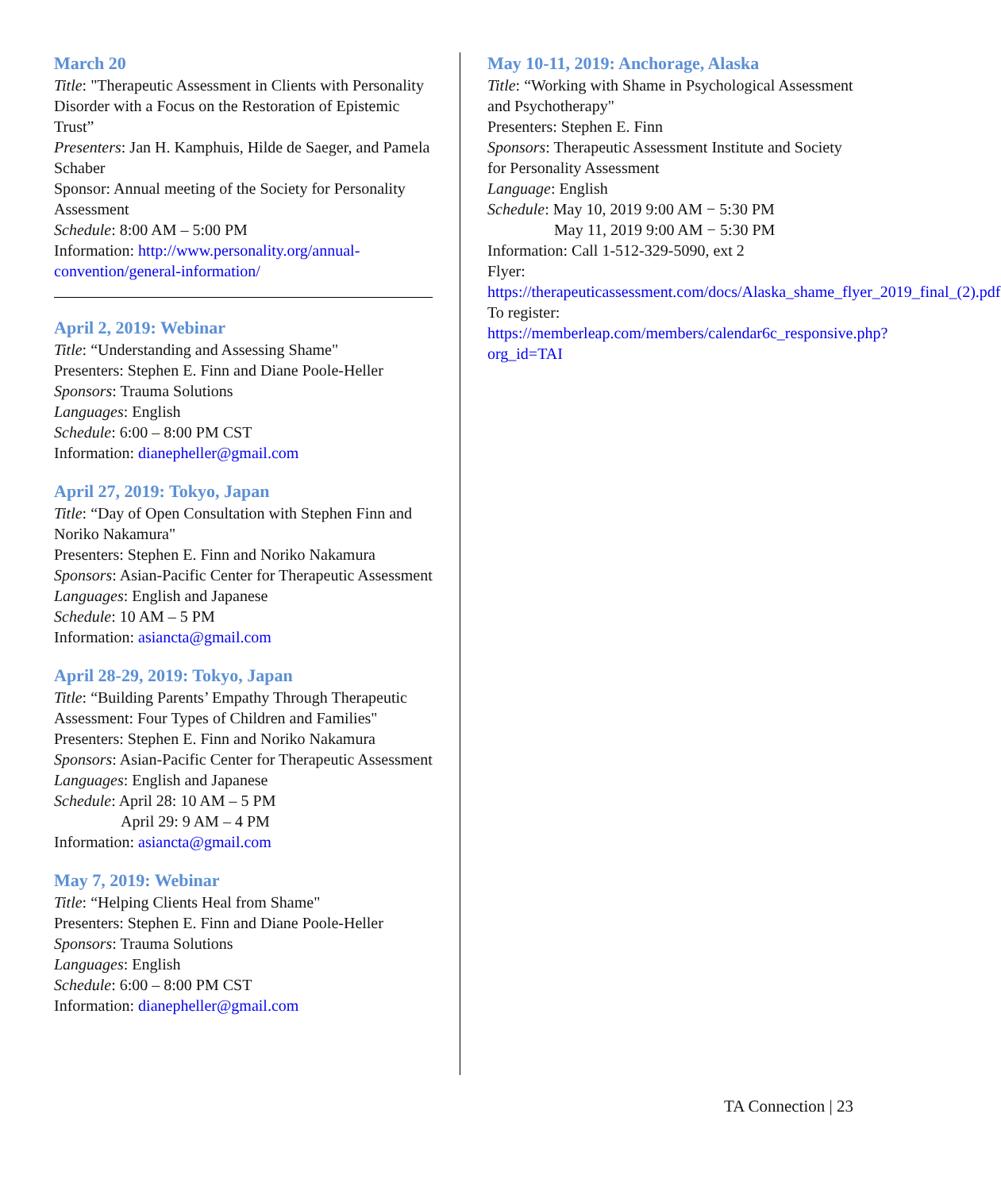March 20
Title: "Therapeutic Assessment in Clients with Personality Disorder with a Focus on the Restoration of Epistemic Trust”
Presenters: Jan H. Kamphuis, Hilde de Saeger, and Pamela Schaber
Sponsor: Annual meeting of the Society for Personality Assessment
Schedule: 8:00 AM – 5:00 PM
Information: http://www.personality.org/annual-convention/general-information/
April 2, 2019: Webinar
Title: “Understanding and Assessing Shame"
Presenters: Stephen E. Finn and Diane Poole-Heller
Sponsors: Trauma Solutions
Languages: English
Schedule: 6:00 – 8:00 PM CST
Information: dianepheller@gmail.com
April 27, 2019: Tokyo, Japan
Title: “Day of Open Consultation with Stephen Finn and Noriko Nakamura"
Presenters: Stephen E. Finn and Noriko Nakamura
Sponsors: Asian-Pacific Center for Therapeutic Assessment
Languages: English and Japanese
Schedule: 10 AM – 5 PM
Information: asiancta@gmail.com
April 28-29, 2019: Tokyo, Japan
Title: “Building Parents’ Empathy Through Therapeutic Assessment: Four Types of Children and Families"
Presenters: Stephen E. Finn and Noriko Nakamura
Sponsors: Asian-Pacific Center for Therapeutic Assessment
Languages: English and Japanese
Schedule: April 28: 10 AM – 5 PM
April 29: 9 AM – 4 PM
Information: asiancta@gmail.com
May 7, 2019: Webinar
Title: “Helping Clients Heal from Shame"
Presenters: Stephen E. Finn and Diane Poole-Heller
Sponsors: Trauma Solutions
Languages: English
Schedule: 6:00 – 8:00 PM CST
Information: dianepheller@gmail.com
May 10-11, 2019: Anchorage, Alaska
Title: “Working with Shame in Psychological Assessment and Psychotherapy"
Presenters: Stephen E. Finn
Sponsors: Therapeutic Assessment Institute and Society for Personality Assessment
Language: English
Schedule: May 10, 2019 9:00 AM − 5:30 PM
May 11, 2019 9:00 AM − 5:30 PM
Information: Call 1-512-329-5090, ext 2
Flyer:
https://therapeuticassessment.com/docs/Alaska_shame_flyer_2019_final_(2).pdf
To register: https://memberleap.com/members/calendar6c_responsive.php?org_id=TAI
TA Connection | 23